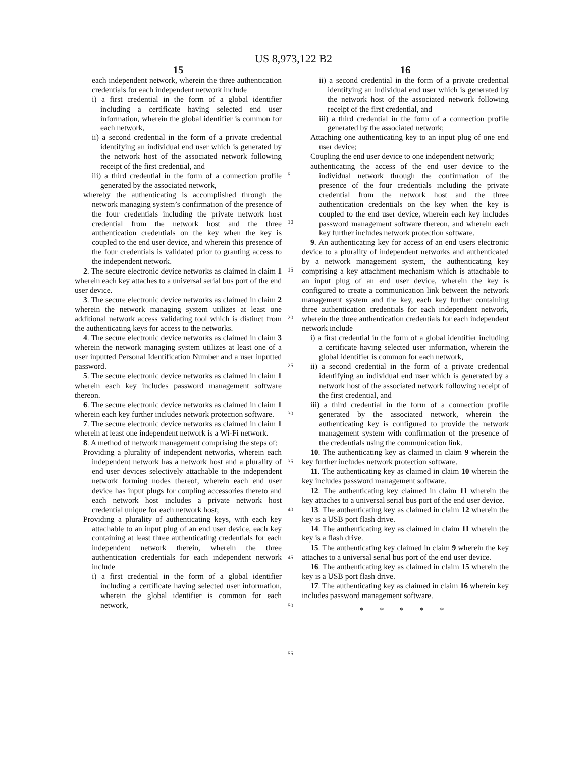US 8,973,122 B2
15
each independent network, wherein the three authentication credentials for each independent network include
i) a first credential in the form of a global identifier including a certificate having selected end user information, wherein the global identifier is common for each network,
ii) a second credential in the form of a private credential identifying an individual end user which is generated by the network host of the associated network following receipt of the first credential, and
iii) a third credential in the form of a connection profile generated by the associated network,
whereby the authenticating is accomplished through the network managing system’s confirmation of the presence of the four credentials including the private network host credential from the network host and the three authentication credentials on the key when the key is coupled to the end user device, and wherein this presence of the four credentials is validated prior to granting access to the independent network.
2. The secure electronic device networks as claimed in claim 1 wherein each key attaches to a universal serial bus port of the end user device.
3. The secure electronic device networks as claimed in claim 2 wherein the network managing system utilizes at least one additional network access validating tool which is distinct from the authenticating keys for access to the networks.
4. The secure electronic device networks as claimed in claim 3 wherein the network managing system utilizes at least one of a user inputted Personal Identification Number and a user inputted password.
5. The secure electronic device networks as claimed in claim 1 wherein each key includes password management software thereon.
6. The secure electronic device networks as claimed in claim 1 wherein each key further includes network protection software.
7. The secure electronic device networks as claimed in claim 1 wherein at least one independent network is a Wi-Fi network.
8. A method of network management comprising the steps of:
Providing a plurality of independent networks, wherein each independent network has a network host and a plurality of end user devices selectively attachable to the independent network forming nodes thereof, wherein each end user device has input plugs for coupling accessories thereto and each network host includes a private network host credential unique for each network host;
Providing a plurality of authenticating keys, with each key attachable to an input plug of an end user device, each key containing at least three authenticating credentials for each independent network therein, wherein the three authentication credentials for each independent network include
i) a first credential in the form of a global identifier including a certificate having selected user information, wherein the global identifier is common for each network,
5
10
15
20
25
30
35
40
45
50
55
16
ii) a second credential in the form of a private credential identifying an individual end user which is generated by the network host of the associated network following receipt of the first credential, and
iii) a third credential in the form of a connection profile generated by the associated network;
Attaching one authenticating key to an input plug of one end user device;
Coupling the end user device to one independent network;
authenticating the access of the end user device to the individual network through the confirmation of the presence of the four credentials including the private credential from the network host and the three authentication credentials on the key when the key is coupled to the end user device, wherein each key includes password management software thereon, and wherein each key further includes network protection software.
9. An authenticating key for access of an end users electronic device to a plurality of independent networks and authenticated by a network management system, the authenticating key comprising a key attachment mechanism which is attachable to an input plug of an end user device, wherein the key is configured to create a communication link between the network management system and the key, each key further containing three authentication credentials for each independent network, wherein the three authentication credentials for each independent network include
i) a first credential in the form of a global identifier including a certificate having selected user information, wherein the global identifier is common for each network,
ii) a second credential in the form of a private credential identifying an individual end user which is generated by a network host of the associated network following receipt of the first credential, and
iii) a third credential in the form of a connection profile generated by the associated network, wherein the authenticating key is configured to provide the network management system with confirmation of the presence of the credentials using the communication link.
10. The authenticating key as claimed in claim 9 wherein the key further includes network protection software.
11. The authenticating key as claimed in claim 10 wherein the key includes password management software.
12. The authenticating key claimed in claim 11 wherein the key attaches to a universal serial bus port of the end user device.
13. The authenticating key as claimed in claim 12 wherein the key is a USB port flash drive.
14. The authenticating key as claimed in claim 11 wherein the key is a flash drive.
15. The authenticating key claimed in claim 9 wherein the key attaches to a universal serial bus port of the end user device.
16. The authenticating key as claimed in claim 15 wherein the key is a USB port flash drive.
17. The authenticating key as claimed in claim 16 wherein key includes password management software.
* * * * *